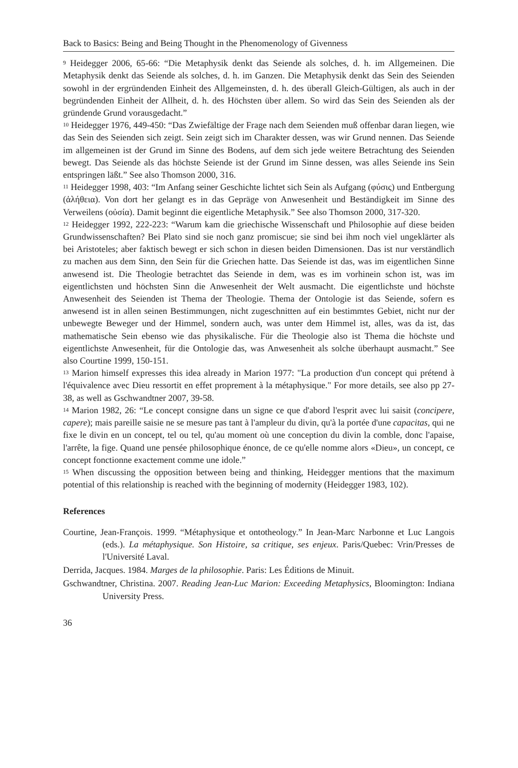Back to Basics: Being and Being Thought in the Phenomenology of Givenness
<sup>9</sup> Heidegger 2006, 65-66: “Die Metaphysik denkt das Seiende als solches, d. h. im Allgemeinen. Die Metaphysik denkt das Seiende als solches, d. h. im Ganzen. Die Metaphysik denkt das Sein des Seienden sowohl in der ergründenden Einheit des Allgemeinsten, d. h. des überall Gleich-Gültigen, als auch in der begründenden Einheit der Allheit, d. h. des Höchsten über allem. So wird das Sein des Seienden als der gründende Grund vorausgedacht.”
<sup>10</sup> Heidegger 1976, 449-450: “Das Zwiefältige der Frage nach dem Seienden muß offenbar daran liegen, wie das Sein des Seienden sich zeigt. Sein zeigt sich im Charakter dessen, was wir Grund nennen. Das Seiende im allgemeinen ist der Grund im Sinne des Bodens, auf dem sich jede weitere Betrachtung des Seienden bewegt. Das Seiende als das höchste Seiende ist der Grund im Sinne dessen, was alles Seiende ins Sein entspringen läßt.” See also Thomson 2000, 316.
<sup>11</sup> Heidegger 1998, 403: “Im Anfang seiner Geschichte lichtet sich Sein als Aufgang (φύσις) und Entbergung (ἀλήθεια). Von dort her gelangt es in das Gepräge von Anwesenheit und Beständigkeit im Sinne des Verweilens (οὐσία). Damit beginnt die eigentliche Metaphysik.” See also Thomson 2000, 317-320.
<sup>12</sup> Heidegger 1992, 222-223: “Warum kam die griechische Wissenschaft und Philosophie auf diese beiden Grundwissenschaften? Bei Plato sind sie noch ganz promiscue; sie sind bei ihm noch viel ungeklärter als bei Aristoteles; aber faktisch bewegt er sich schon in diesen beiden Dimensionen. Das ist nur verständlich zu machen aus dem Sinn, den Sein für die Griechen hatte. Das Seiende ist das, was im eigentlichen Sinne anwesend ist. Die Theologie betrachtet das Seiende in dem, was es im vorhinein schon ist, was im eigentlichsten und höchsten Sinn die Anwesenheit der Welt ausmacht. Die eigentlichste und höchste Anwesenheit des Seienden ist Thema der Theologie. Thema der Ontologie ist das Seiende, sofern es anwesend ist in allen seinen Bestimmungen, nicht zugeschnitten auf ein bestimmtes Gebiet, nicht nur der unbewegte Beweger und der Himmel, sondern auch, was unter dem Himmel ist, alles, was da ist, das mathematische Sein ebenso wie das physikalische. Für die Theologie also ist Thema die höchste und eigentlichste Anwesenheit, für die Ontologie das, was Anwesenheit als solche überhaupt ausmacht.” See also Courtine 1999, 150-151.
<sup>13</sup> Marion himself expresses this idea already in Marion 1977: "La production d'un concept qui prétend à l'équivalence avec Dieu ressortit en effet proprement à la métaphysique." For more details, see also pp 27-38, as well as Gschwandtner 2007, 39-58.
<sup>14</sup> Marion 1982, 26: “Le concept consigne dans un signe ce que d'abord l'esprit avec lui saisit (concipere, capere); mais pareille saisie ne se mesure pas tant à l'ampleur du divin, qu'à la portée d'une capacitas, qui ne fixe le divin en un concept, tel ou tel, qu'au moment où une conception du divin la comble, donc l'apaise, l'arrête, la fige. Quand une pensée philosophique énonce, de ce qu'elle nomme alors «Dieu», un concept, ce concept fonctionne exactement comme une idole.”
<sup>15</sup> When discussing the opposition between being and thinking, Heidegger mentions that the maximum potential of this relationship is reached with the beginning of modernity (Heidegger 1983, 102).
References
Courtine, Jean-François. 1999. “Métaphysique et ontotheology.” In Jean-Marc Narbonne et Luc Langois (eds.). La métaphysique. Son Histoire, sa critique, ses enjeux. Paris/Quebec: Vrin/Presses de l'Université Laval.
Derrida, Jacques. 1984. Marges de la philosophie. Paris: Les Éditions de Minuit.
Gschwandtner, Christina. 2007. Reading Jean-Luc Marion: Exceeding Metaphysics, Bloomington: Indiana University Press.
36